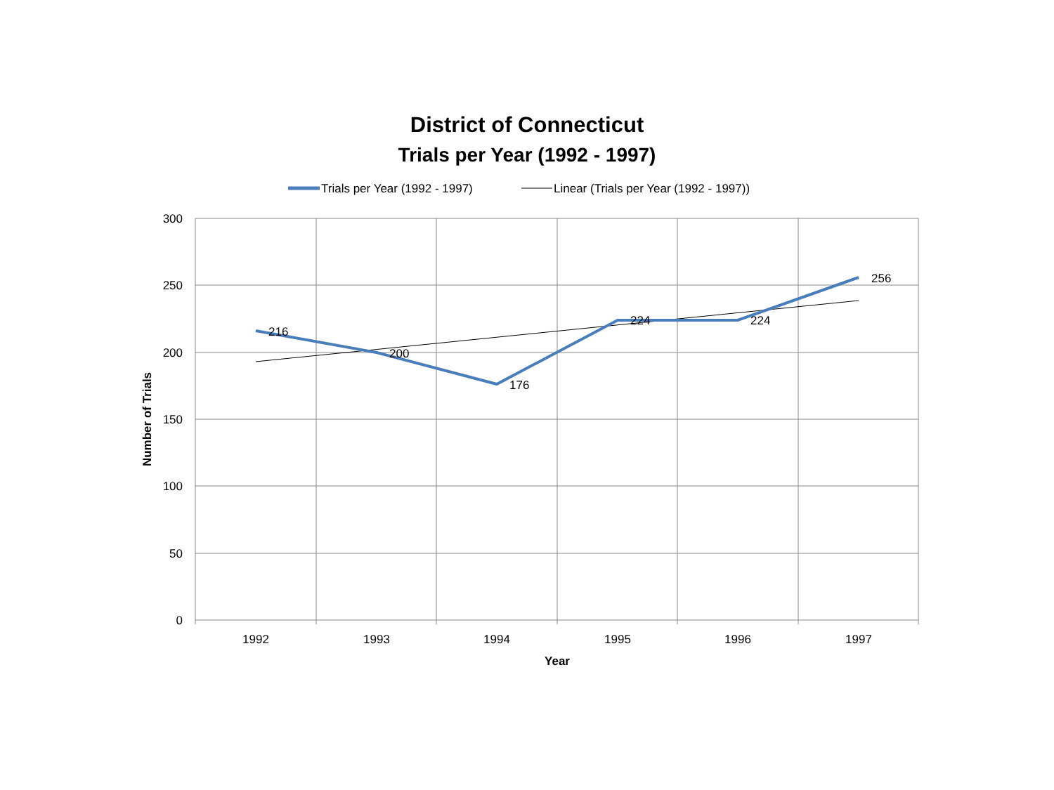District of Connecticut
Trials per Year (1992 - 1997)
Trials per Year (1992 - 1997)
Linear (Trials per Year (1992 - 1997))
300
250
200
150
100
50
0
1992
1993
1994
1995
1996
1997
Year
Number of Trials
216
200
176
224
224
256